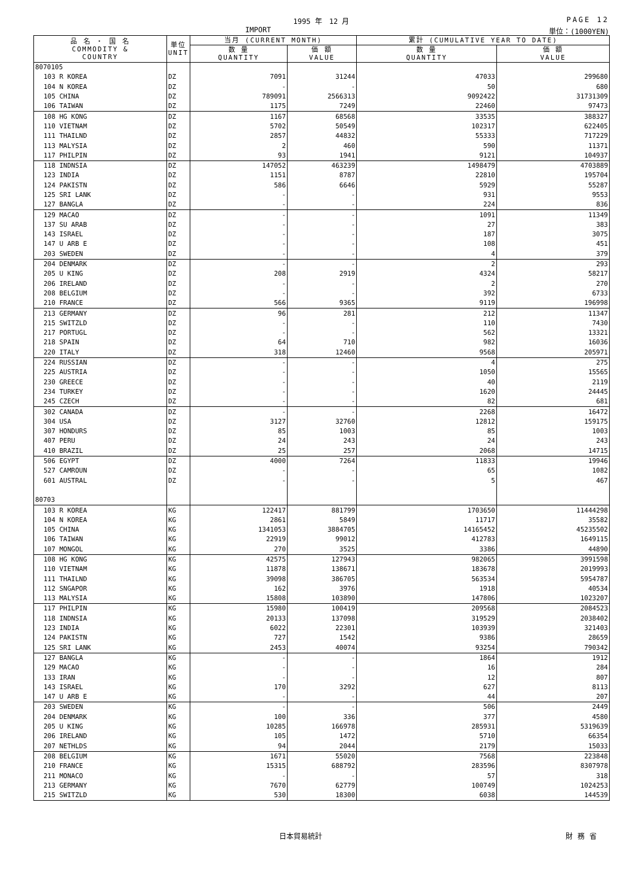1995 年　12 月 PAGE 12
IMPORT 単位：(1000YEN)
| 品 名 ・ 国 名 COMMODITY & COUNTRY | 単位 UNIT | 当月 (CURRENT MONTH) | | 累計 (CUMULATIVE YEAR TO DATE) | |
| --- | --- | --- | --- | --- | --- |
| | | 数 量 QUANTITY | 価 額 VALUE | 数 量 QUANTITY | 価 額 VALUE |
| 8070105 | | | | | |
| 103 R KOREA | DZ | 7091 | 31244 | 47033 | 299680 |
| 104 N KOREA | DZ | - | - | 50 | 680 |
| 105 CHINA | DZ | 789091 | 2566313 | 9092422 | 31731309 |
| 106 TAIWAN | DZ | 1175 | 7249 | 22460 | 97473 |
| 108 HG KONG | DZ | 1167 | 68568 | 33535 | 388327 |
| 110 VIETNAM | DZ | 5702 | 50549 | 102317 | 622405 |
| 111 THAILND | DZ | 2857 | 44832 | 55333 | 717229 |
| 113 MALYSIA | DZ | 2 | 460 | 590 | 11371 |
| 117 PHILPIN | DZ | 93 | 1941 | 9121 | 104937 |
| 118 INDNSIA | DZ | 147052 | 463239 | 1498479 | 4703889 |
| 123 INDIA | DZ | 1151 | 8787 | 22810 | 195704 |
| 124 PAKISTN | DZ | 586 | 6646 | 5929 | 55287 |
| 125 SRI LANK | DZ | - | - | 931 | 9553 |
| 127 BANGLA | DZ | - | - | 224 | 836 |
| 129 MACAO | DZ | - | - | 1091 | 11349 |
| 137 SU ARAB | DZ | - | - | 27 | 383 |
| 143 ISRAEL | DZ | - | - | 187 | 3075 |
| 147 U ARB E | DZ | - | - | 108 | 451 |
| 203 SWEDEN | DZ | - | - | 4 | 379 |
| 204 DENMARK | DZ | - | - | 2 | 293 |
| 205 U KING | DZ | 208 | 2919 | 4324 | 58217 |
| 206 IRELAND | DZ | - | - | 2 | 270 |
| 208 BELGIUM | DZ | - | - | 392 | 6733 |
| 210 FRANCE | DZ | 566 | 9365 | 9119 | 196998 |
| 213 GERMANY | DZ | 96 | 281 | 212 | 11347 |
| 215 SWITZLD | DZ | - | - | 110 | 7430 |
| 217 PORTUGL | DZ | - | - | 562 | 13321 |
| 218 SPAIN | DZ | 64 | 710 | 982 | 16036 |
| 220 ITALY | DZ | 318 | 12460 | 9568 | 205971 |
| 224 RUSSIAN | DZ | - | - | 4 | 275 |
| 225 AUSTRIA | DZ | - | - | 1050 | 15565 |
| 230 GREECE | DZ | - | - | 40 | 2119 |
| 234 TURKEY | DZ | - | - | 1620 | 24445 |
| 245 CZECH | DZ | - | - | 82 | 681 |
| 302 CANADA | DZ | - | - | 2268 | 16472 |
| 304 USA | DZ | 3127 | 32760 | 12812 | 159175 |
| 307 HONDURS | DZ | 85 | 1003 | 85 | 1003 |
| 407 PERU | DZ | 24 | 243 | 24 | 243 |
| 410 BRAZIL | DZ | 25 | 257 | 2068 | 14715 |
| 506 EGYPT | DZ | 4000 | 7264 | 11833 | 19946 |
| 527 CAMROUN | DZ | - | - | 65 | 1082 |
| 601 AUSTRAL | DZ | - | - | 5 | 467 |
| 80703 | | | | | |
| 103 R KOREA | KG | 122417 | 881799 | 1703650 | 11444298 |
| 104 N KOREA | KG | 2861 | 5849 | 11717 | 35582 |
| 105 CHINA | KG | 1341053 | 3884705 | 14165452 | 45235502 |
| 106 TAIWAN | KG | 22919 | 99012 | 412783 | 1649115 |
| 107 MONGOL | KG | 270 | 3525 | 3386 | 44890 |
| 108 HG KONG | KG | 42575 | 127943 | 982065 | 3991598 |
| 110 VIETNAM | KG | 11878 | 138671 | 183678 | 2019993 |
| 111 THAILND | KG | 39098 | 386705 | 563534 | 5954787 |
| 112 SNGAPOR | KG | 162 | 3976 | 1918 | 40534 |
| 113 MALYSIA | KG | 15808 | 103890 | 147806 | 1023207 |
| 117 PHILPIN | KG | 15980 | 100419 | 209568 | 2084523 |
| 118 INDNSIA | KG | 20133 | 137098 | 319529 | 2038402 |
| 123 INDIA | KG | 6022 | 22301 | 103939 | 321403 |
| 124 PAKISTN | KG | 727 | 1542 | 9386 | 28659 |
| 125 SRI LANK | KG | 2453 | 40074 | 93254 | 790342 |
| 127 BANGLA | KG | - | - | 1864 | 1912 |
| 129 MACAO | KG | - | - | 16 | 284 |
| 133 IRAN | KG | - | - | 12 | 807 |
| 143 ISRAEL | KG | 170 | 3292 | 627 | 8113 |
| 147 U ARB E | KG | - | - | 44 | 207 |
| 203 SWEDEN | KG | - | - | 506 | 2449 |
| 204 DENMARK | KG | 100 | 336 | 377 | 4580 |
| 205 U KING | KG | 10285 | 166978 | 285931 | 5319639 |
| 206 IRELAND | KG | 105 | 1472 | 5710 | 66354 |
| 207 NETHLDS | KG | 94 | 2044 | 2179 | 15033 |
| 208 BELGIUM | KG | 1671 | 55020 | 7568 | 223848 |
| 210 FRANCE | KG | 15315 | 688792 | 283596 | 8307978 |
| 211 MONACO | KG | - | - | 57 | 318 |
| 213 GERMANY | KG | 7670 | 62779 | 100749 | 1024253 |
| 215 SWITZLD | KG | 530 | 18300 | 6038 | 144539 |
日本貿易統計 財務省